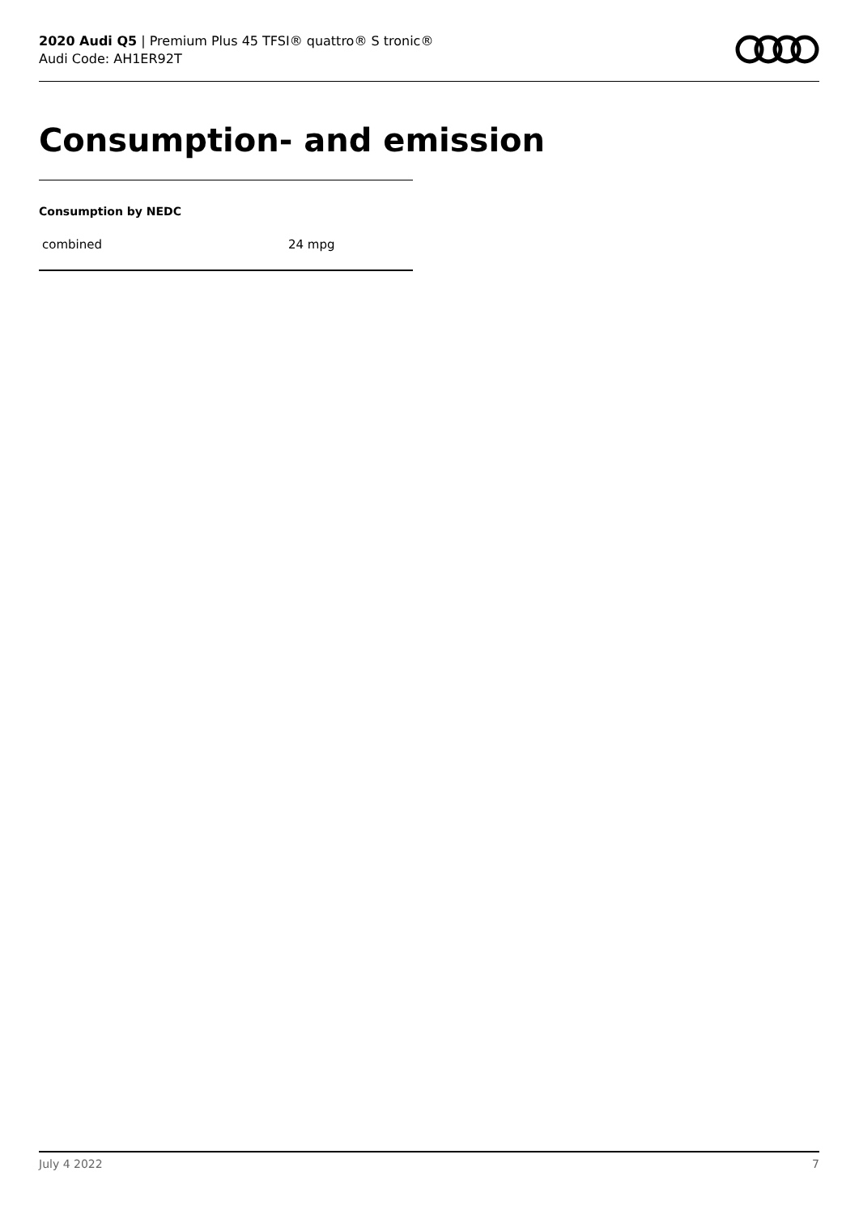2020 Audi Q5 | Premium Plus 45 TFSI® quattro® S tronic®
Audi Code: AH1ER92T
Consumption- and emission
Consumption by NEDC
| combined | 24 mpg |
July 4 2022 7